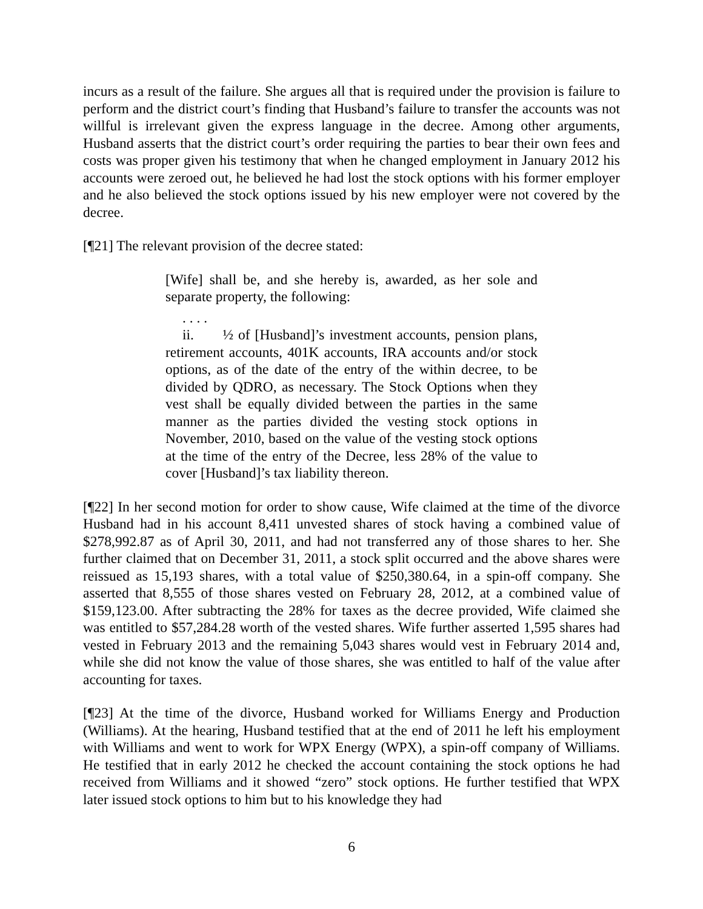incurs as a result of the failure. She argues all that is required under the provision is failure to perform and the district court’s finding that Husband’s failure to transfer the accounts was not willful is irrelevant given the express language in the decree. Among other arguments, Husband asserts that the district court’s order requiring the parties to bear their own fees and costs was proper given his testimony that when he changed employment in January 2012 his accounts were zeroed out, he believed he had lost the stock options with his former employer and he also believed the stock options issued by his new employer were not covered by the decree.
[¶21] The relevant provision of the decree stated:
[Wife] shall be, and she hereby is, awarded, as her sole and separate property, the following:
. . . .
ii. ½ of [Husband]’s investment accounts, pension plans, retirement accounts, 401K accounts, IRA accounts and/or stock options, as of the date of the entry of the within decree, to be divided by QDRO, as necessary. The Stock Options when they vest shall be equally divided between the parties in the same manner as the parties divided the vesting stock options in November, 2010, based on the value of the vesting stock options at the time of the entry of the Decree, less 28% of the value to cover [Husband]’s tax liability thereon.
[¶22] In her second motion for order to show cause, Wife claimed at the time of the divorce Husband had in his account 8,411 unvested shares of stock having a combined value of $278,992.87 as of April 30, 2011, and had not transferred any of those shares to her. She further claimed that on December 31, 2011, a stock split occurred and the above shares were reissued as 15,193 shares, with a total value of $250,380.64, in a spin-off company. She asserted that 8,555 of those shares vested on February 28, 2012, at a combined value of $159,123.00. After subtracting the 28% for taxes as the decree provided, Wife claimed she was entitled to $57,284.28 worth of the vested shares. Wife further asserted 1,595 shares had vested in February 2013 and the remaining 5,043 shares would vest in February 2014 and, while she did not know the value of those shares, she was entitled to half of the value after accounting for taxes.
[¶23] At the time of the divorce, Husband worked for Williams Energy and Production (Williams). At the hearing, Husband testified that at the end of 2011 he left his employment with Williams and went to work for WPX Energy (WPX), a spin-off company of Williams. He testified that in early 2012 he checked the account containing the stock options he had received from Williams and it showed “zero” stock options. He further testified that WPX later issued stock options to him but to his knowledge they had
6